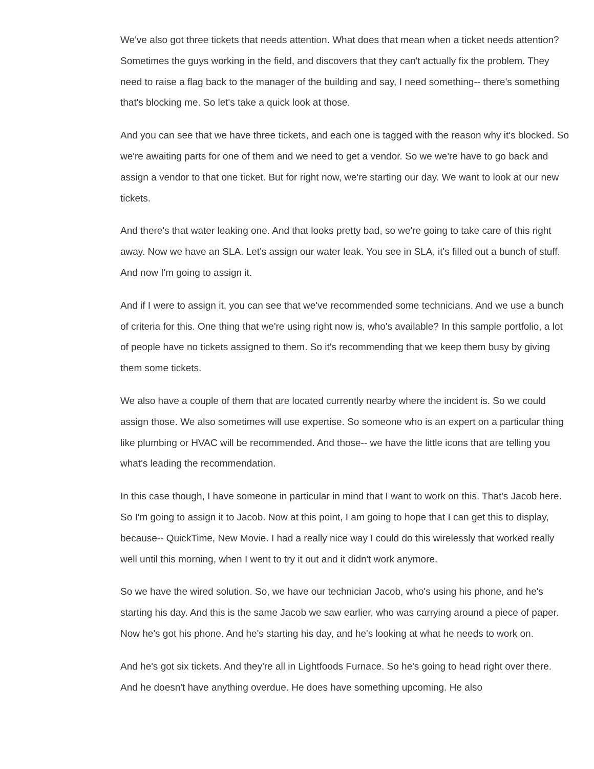We've also got three tickets that needs attention. What does that mean when a ticket needs attention? Sometimes the guys working in the field, and discovers that they can't actually fix the problem. They need to raise a flag back to the manager of the building and say, I need something-- there's something that's blocking me. So let's take a quick look at those.
And you can see that we have three tickets, and each one is tagged with the reason why it's blocked. So we're awaiting parts for one of them and we need to get a vendor. So we we're have to go back and assign a vendor to that one ticket. But for right now, we're starting our day. We want to look at our new tickets.
And there's that water leaking one. And that looks pretty bad, so we're going to take care of this right away. Now we have an SLA. Let's assign our water leak. You see in SLA, it's filled out a bunch of stuff. And now I'm going to assign it.
And if I were to assign it, you can see that we've recommended some technicians. And we use a bunch of criteria for this. One thing that we're using right now is, who's available? In this sample portfolio, a lot of people have no tickets assigned to them. So it's recommending that we keep them busy by giving them some tickets.
We also have a couple of them that are located currently nearby where the incident is. So we could assign those. We also sometimes will use expertise. So someone who is an expert on a particular thing like plumbing or HVAC will be recommended. And those-- we have the little icons that are telling you what's leading the recommendation.
In this case though, I have someone in particular in mind that I want to work on this. That's Jacob here. So I'm going to assign it to Jacob. Now at this point, I am going to hope that I can get this to display, because-- QuickTime, New Movie. I had a really nice way I could do this wirelessly that worked really well until this morning, when I went to try it out and it didn't work anymore.
So we have the wired solution. So, we have our technician Jacob, who's using his phone, and he's starting his day. And this is the same Jacob we saw earlier, who was carrying around a piece of paper. Now he's got his phone. And he's starting his day, and he's looking at what he needs to work on.
And he's got six tickets. And they're all in Lightfoods Furnace. So he's going to head right over there. And he doesn't have anything overdue. He does have something upcoming. He also